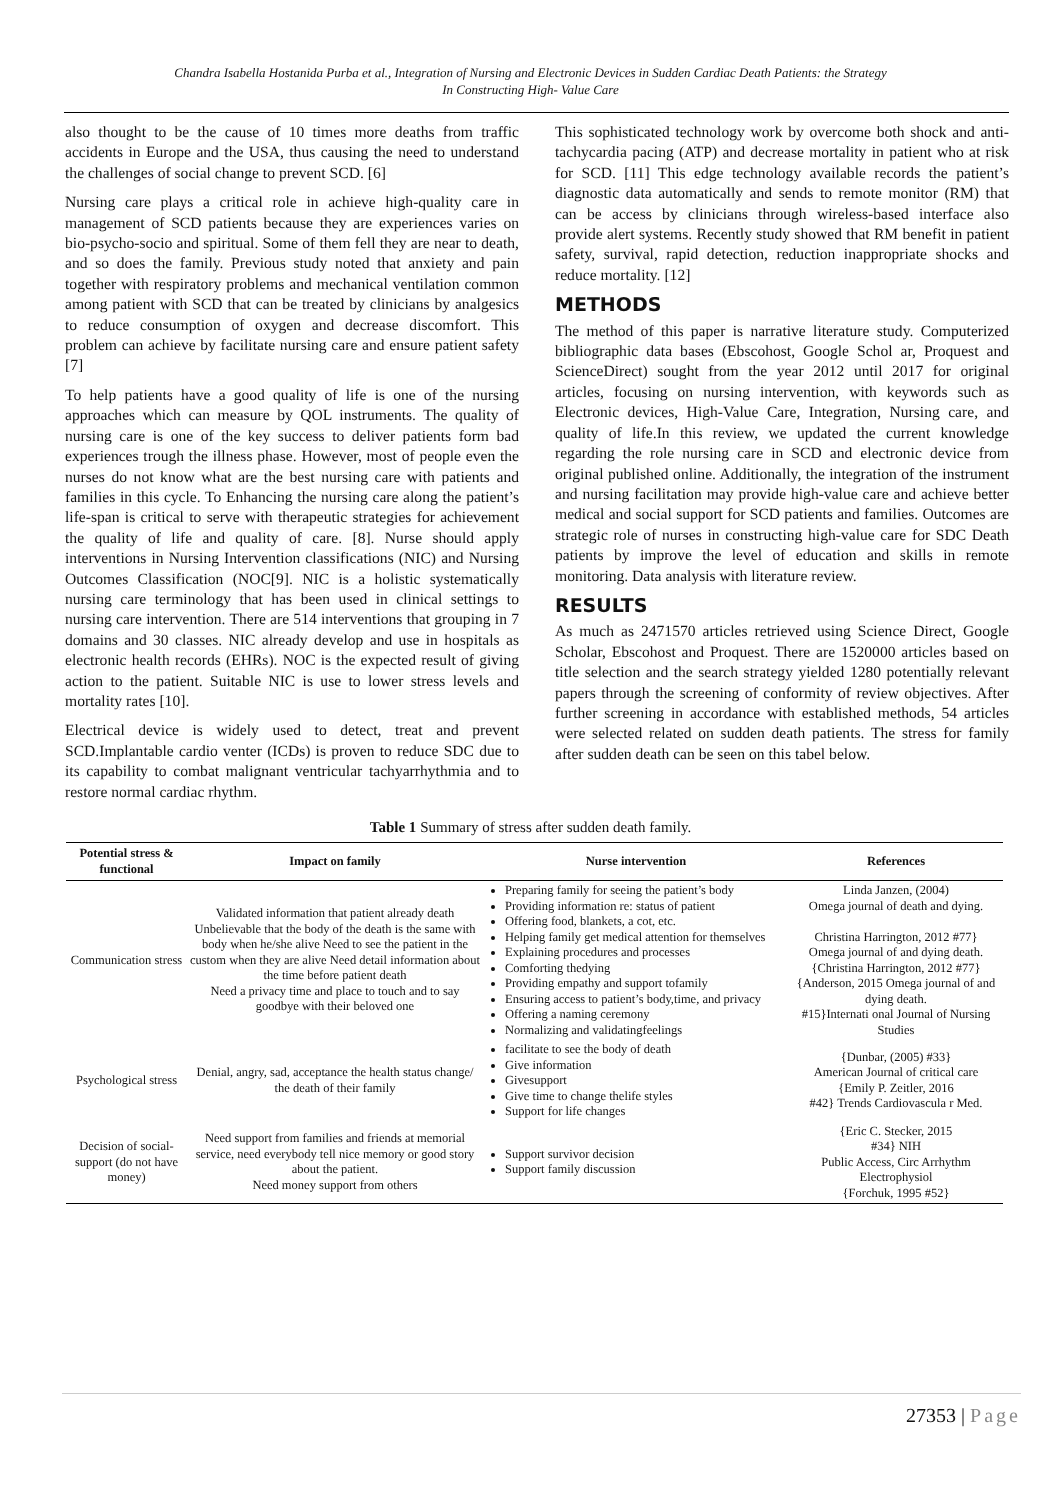Chandra Isabella Hostanida Purba et al., Integration of Nursing and Electronic Devices in Sudden Cardiac Death Patients: the Strategy
In Constructing High- Value Care
also thought to be the cause of 10 times more deaths from traffic accidents in Europe and the USA, thus causing the need to understand the challenges of social change to prevent SCD. [6]
Nursing care plays a critical role in achieve high-quality care in management of SCD patients because they are experiences varies on bio-psycho-socio and spiritual. Some of them fell they are near to death, and so does the family. Previous study noted that anxiety and pain together with respiratory problems and mechanical ventilation common among patient with SCD that can be treated by clinicians by analgesics to reduce consumption of oxygen and decrease discomfort. This problem can achieve by facilitate nursing care and ensure patient safety [7]
To help patients have a good quality of life is one of the nursing approaches which can measure by QOL instruments. The quality of nursing care is one of the key success to deliver patients form bad experiences trough the illness phase. However, most of people even the nurses do not know what are the best nursing care with patients and families in this cycle. To Enhancing the nursing care along the patient’s life-span is critical to serve with therapeutic strategies for achievement the quality of life and quality of care. [8]. Nurse should apply interventions in Nursing Intervention classifications (NIC) and Nursing Outcomes Classification (NOC[9]. NIC is a holistic systematically nursing care terminology that has been used in clinical settings to nursing care intervention. There are 514 interventions that grouping in 7 domains and 30 classes. NIC already develop and use in hospitals as electronic health records (EHRs). NOC is the expected result of giving action to the patient. Suitable NIC is use to lower stress levels and mortality rates [10].
Electrical device is widely used to detect, treat and prevent SCD.Implantable cardio venter (ICDs) is proven to reduce SDC due to its capability to combat malignant ventricular tachyarrhythmia and to restore normal cardiac rhythm.
This sophisticated technology work by overcome both shock and anti-tachycardia pacing (ATP) and decrease mortality in patient who at risk for SCD. [11] This edge technology available records the patient’s diagnostic data automatically and sends to remote monitor (RM) that can be access by clinicians through wireless-based interface also provide alert systems. Recently study showed that RM benefit in patient safety, survival, rapid detection, reduction inappropriate shocks and reduce mortality. [12]
METHODS
The method of this paper is narrative literature study. Computerized bibliographic data bases (Ebscohost, Google Schol ar, Proquest and ScienceDirect) sought from the year 2012 until 2017 for original articles, focusing on nursing intervention, with keywords such as Electronic devices, High-Value Care, Integration, Nursing care, and quality of life.In this review, we updated the current knowledge regarding the role nursing care in SCD and electronic device from original published online. Additionally, the integration of the instrument and nursing facilitation may provide high-value care and achieve better medical and social support for SCD patients and families. Outcomes are strategic role of nurses in constructing high-value care for SDC Death patients by improve the level of education and skills in remote monitoring. Data analysis with literature review.
RESULTS
As much as 2471570 articles retrieved using Science Direct, Google Scholar, Ebscohost and Proquest. There are 1520000 articles based on title selection and the search strategy yielded 1280 potentially relevant papers through the screening of conformity of review objectives. After further screening in accordance with established methods, 54 articles were selected related on sudden death patients. The stress for family after sudden death can be seen on this tabel below.
Table 1 Summary of stress after sudden death family.
| Potential stress & functional | Impact on family | Nurse intervention | References |
| --- | --- | --- | --- |
| Communication stress | Validated information that patient already death Unbelievable that the body of the death is the same with body when he/she alive Need to see the patient in the custom when they are alive Need detail information about the time before patient death Need a privacy time and place to touch and to say goodbye with their beloved one | Preparing family for seeing the patient’s body Providing information re: status of patient Offering food, blankets, a cot, etc. Helping family get medical attention for themselves Explaining procedures and processes Comforting thedying Providing empathy and support tofamily Ensuring access to patient’s body,time, and privacy Offering a naming ceremony Normalizing and validatingfeelings | Linda Janzen, (2004) Omega journal of death and dying. Christina Harrington, 2012 #77} Omega journal of and dying death. {Christina Harrington, 2012 #77} {Anderson, 2015 Omega journal of and dying death. #15}Internati onal Journal of Nursing Studies |
| Psychological stress | Denial, angry, sad, acceptance the health status change/ the death of their family | facilitate to see the body of death Give information Givesupport Give time to change thelife styles Support for life changes | {Dunbar, (2005) #33} American Journal of critical care {Emily P. Zeitler, 2016 #42} Trends Cardiovascula r Med. |
| Decision of social-support (do not have money) | Need support from families and friends at memorial service, need everybody tell nice memory or good story about the patient. Need money support from others | Support survivor decision Support family discussion | {Eric C. Stecker, 2015 #34} NIH Public Access, Circ Arrhythm Electrophysiol {Forchuk, 1995 #52} |
27353 | Page